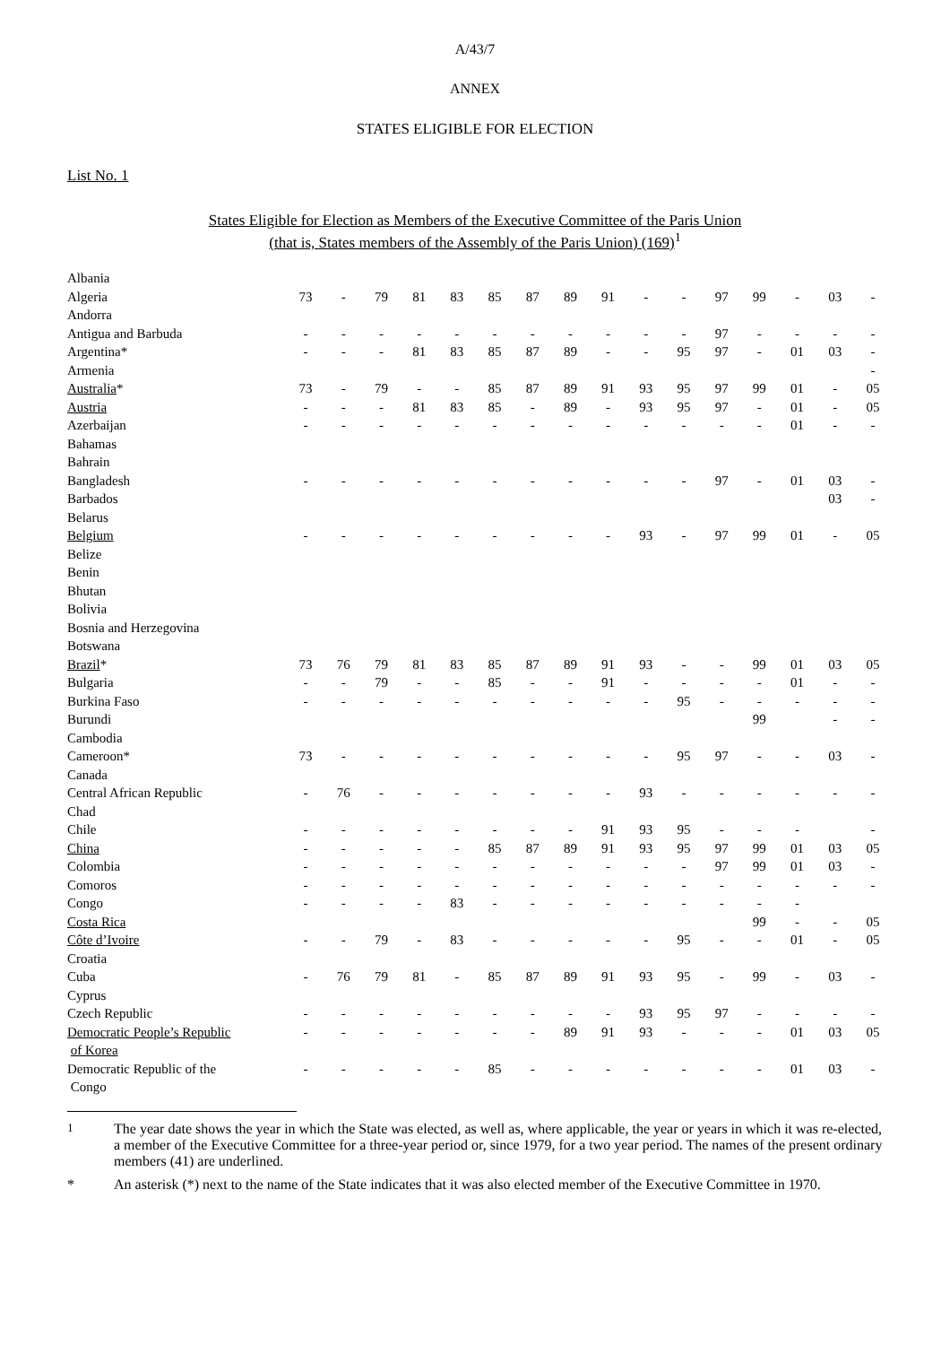A/43/7
ANNEX
STATES ELIGIBLE FOR ELECTION
List No. 1
States Eligible for Election as Members of the Executive Committee of the Paris Union
(that is, States members of the Assembly of the Paris Union) (169)<sup>1</sup>
| Albania | | | | | | | | | | | | | | | | |
| Algeria | 73 | - | 79 | 81 | 83 | 85 | 87 | 89 | 91 | - | - | 97 | 99 | - | 03 | - |
| Andorra | | | | | | | | | | | | | | | | |
| Antigua and Barbuda | - | - | - | - | - | - | - | - | - | - | - | 97 | - | - | - | - |
| Argentina* | - | - | - | 81 | 83 | 85 | 87 | 89 | - | - | 95 | 97 | - | 01 | 03 | - |
| Armenia | | | | | | | | | | | | | | | | - |
| Australia * | 73 | - | 79 | - | - | 85 | 87 | 89 | 91 | 93 | 95 | 97 | 99 | 01 | - | 05 |
| Austria | - | - | - | 81 | 83 | 85 | - | 89 | - | 93 | 95 | 97 | - | 01 | - | 05 |
| Azerbaijan | - | - | - | - | - | - | - | - | - | - | - | - | - | 01 | - | - |
| Bahamas | | | | | | | | | | | | | | | | |
| Bahrain | | | | | | | | | | | | | | | | |
| Bangladesh | - | - | - | - | - | - | - | - | - | - | - | 97 | - | 01 | 03 | - |
| Barbados | | | | | | | | | | | | | | | 03 | - |
| Belarus | | | | | | | | | | | | | | | | |
| Belgium | - | - | - | - | - | - | - | - | - | 93 | - | 97 | 99 | 01 | - | 05 |
| Belize | | | | | | | | | | | | | | | | |
| Benin | | | | | | | | | | | | | | | | |
| Bhutan | | | | | | | | | | | | | | | | |
| Bolivia | | | | | | | | | | | | | | | | |
| Bosnia and Herzegovina | | | | | | | | | | | | | | | | |
| Botswana | | | | | | | | | | | | | | | | |
| Brazil * | 73 | 76 | 79 | 81 | 83 | 85 | 87 | 89 | 91 | 93 | - | - | 99 | 01 | 03 | 05 |
| Bulgaria | - | - | 79 | - | - | 85 | - | - | 91 | - | - | - | - | 01 | - | - |
| Burkina Faso | - | - | - | - | - | - | - | - | - | - | 95 | - | - | - | - | - |
| Burundi | | | | | | | | | | | | | 99 | | - | - |
| Cambodia | | | | | | | | | | | | | | | | |
| Cameroon* | 73 | - | - | - | - | - | - | - | - | - | 95 | 97 | - | - | 03 | - |
| Canada | | | | | | | | | | | | | | | | |
| Central African Republic | - | 76 | - | - | - | - | - | - | - | 93 | - | - | - | - | - | - |
| Chad | | | | | | | | | | | | | | | | |
| Chile | - | - | - | - | - | - | - | - | 91 | 93 | 95 | - | - | - | | - |
| China | - | - | - | - | - | 85 | 87 | 89 | 91 | 93 | 95 | 97 | 99 | 01 | 03 | 05 |
| Colombia | - | - | - | - | - | - | - | - | - | - | - | 97 | 99 | 01 | 03 | - |
| Comoros | - | - | - | - | - | - | - | - | - | - | - | - | - | - | - | - |
| Congo | - | - | - | - | 83 | - | - | - | - | - | - | - | - | - | | |
| Costa Rica | | | | | | | | | | | | | 99 | - | - | 05 |
| Côte d’Ivoire | - | - | 79 | - | 83 | - | - | - | - | - | 95 | - | - | 01 | - | 05 |
| Croatia | | | | | | | | | | | | | | | | |
| Cuba | - | 76 | 79 | 81 | - | 85 | 87 | 89 | 91 | 93 | 95 | - | 99 | - | 03 | - |
| Cyprus | | | | | | | | | | | | | | | | |
| Czech Republic | - | - | - | - | - | - | - | - | - | 93 | 95 | 97 | - | - | - | - |
| Democratic People’s Republic | - | - | - | - | - | - | - | 89 | 91 | 93 | - | - | - | 01 | 03 | 05 |
| of Korea | | | | | | | | | | | | | | | | |
| Democratic Republic of the | - | - | - | - | - | 85 | - | - | - | - | - | - | - | 01 | 03 | - |
| Congo | | | | | | | | | | | | | | | | |
<sup>1</sup> The year date shows the year in which the State was elected, as well as, where applicable, the year or years in which it was re-elected, a member of the Executive Committee for a three-year period or, since 1979, for a two year period. The names of the present ordinary members (41) are underlined.
* An asterisk (*) next to the name of the State indicates that it was also elected member of the Executive Committee in 1970.